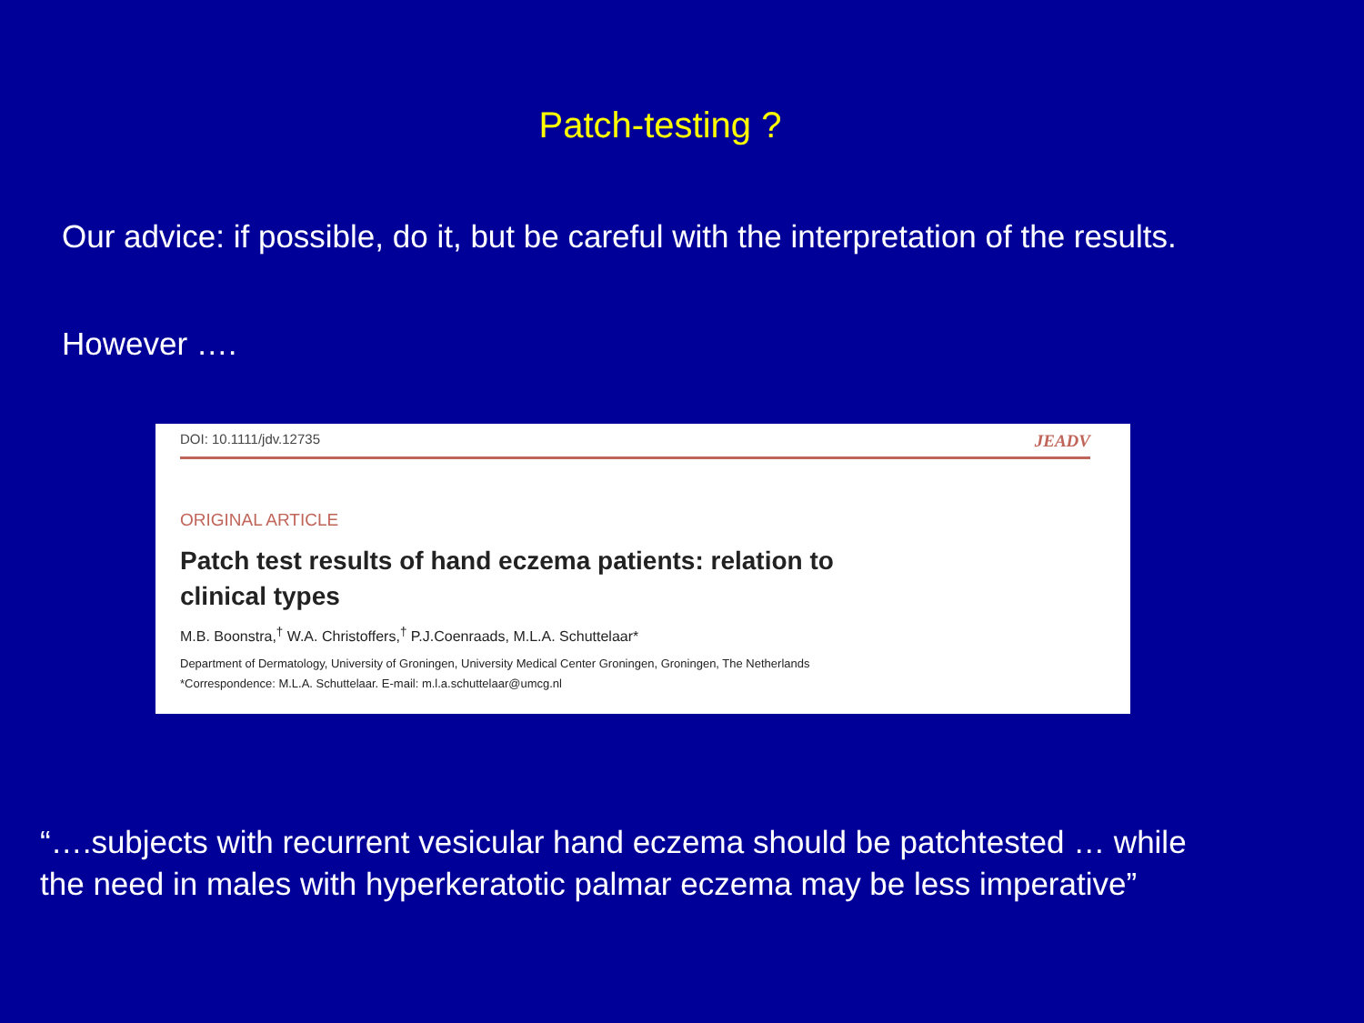Patch-testing ?
Our advice: if possible, do it, but be careful with the interpretation of the results.
However ….
DOI: 10.1111/jdv.12735 JEADV
ORIGINAL ARTICLE
Patch test results of hand eczema patients: relation to
clinical types
M.B. Boonstra,<sup>†</sup> W.A. Christoffers,<sup>†</sup> P.J.Coenraads, M.L.A. Schuttelaar*
Department of Dermatology, University of Groningen, University Medical Center Groningen, Groningen, The Netherlands
*Correspondence: M.L.A. Schuttelaar. E-mail: m.l.a.schuttelaar@umcg.nl
“….subjects with recurrent vesicular hand eczema should be patchtested … while
the need in males with hyperkeratotic palmar eczema may be less imperative”